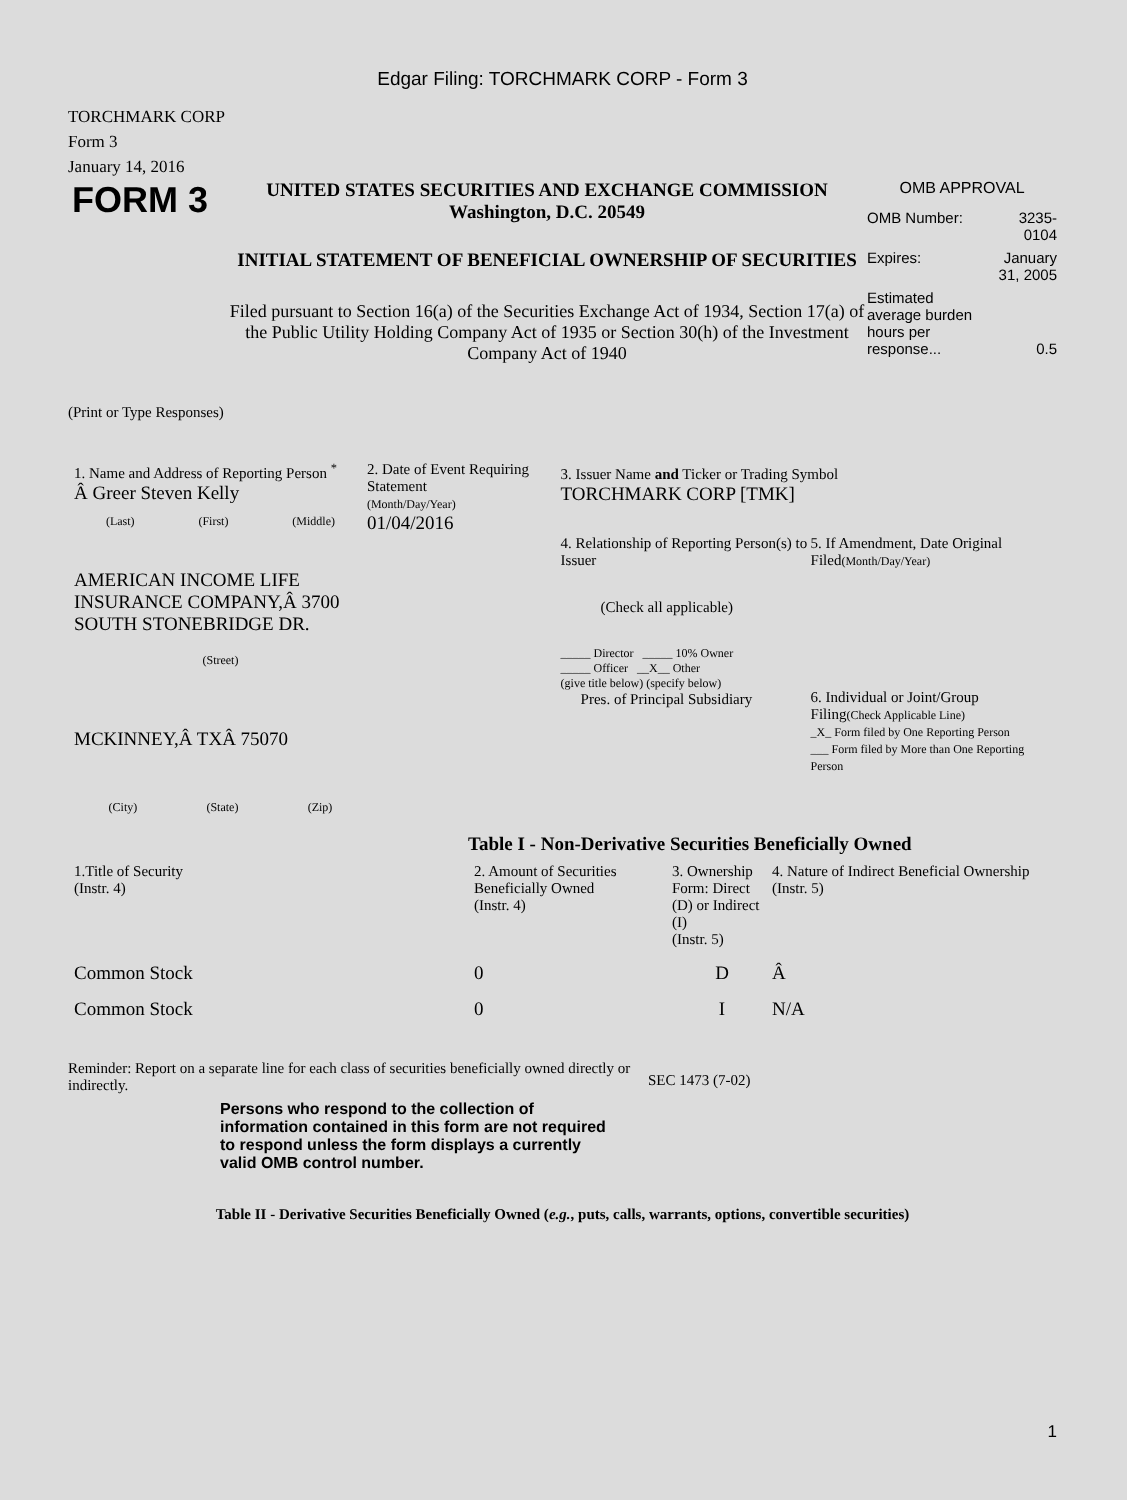Edgar Filing: TORCHMARK CORP - Form 3
TORCHMARK CORP
Form 3
January 14, 2016
FORM 3
UNITED STATES SECURITIES AND EXCHANGE COMMISSION
Washington, D.C. 20549
INITIAL STATEMENT OF BENEFICIAL OWNERSHIP OF SECURITIES
Filed pursuant to Section 16(a) of the Securities Exchange Act of 1934, Section 17(a) of the Public Utility Holding Company Act of 1935 or Section 30(h) of the Investment Company Act of 1940
OMB APPROVAL
| OMB Number: | 3235-0104 |
| Expires: | January 31, 2005 |
| Estimated average burden hours per response... | 0.5 |
(Print or Type Responses)
1. Name and Address of Reporting Person <sup>*</sup>
Â Greer Steven Kelly
(Last) (First) (Middle)
AMERICAN INCOME LIFE INSURANCE COMPANY,Â 3700 SOUTH STONEBRIDGE DR.
(Street)
MCKINNEY,Â TXÂ 75070
(City) (State) (Zip)
2. Date of Event Requiring Statement
(Month/Day/Year)
01/04/2016
3. Issuer Name and Ticker or Trading Symbol
TORCHMARK CORP [TMK]
4. Relationship of Reporting Person(s) to Issuer
(Check all applicable)
_____ Director _____ 10% Owner
_____ Officer __X__ Other
(give title below) (specify below)
Pres. of Principal Subsidiary
5. If Amendment, Date Original Filed(Month/Day/Year)
6. Individual or Joint/Group Filing(Check Applicable Line)
_X_ Form filed by One Reporting Person
___ Form filed by More than One Reporting Person
Table I - Non-Derivative Securities Beneficially Owned
| 1.Title of Security (Instr. 4) | 2. Amount of Securities Beneficially Owned (Instr. 4) | 3. Ownership Form: Direct (D) or Indirect (I) (Instr. 5) | 4. Nature of Indirect Beneficial Ownership (Instr. 5) |
| --- | --- | --- | --- |
| Common Stock | 0 | D | Â |
| Common Stock | 0 | I | N/A |
Reminder: Report on a separate line for each class of securities beneficially owned directly or indirectly.
SEC 1473 (7-02)
Persons who respond to the collection of information contained in this form are not required to respond unless the form displays a currently valid OMB control number.
Table II - Derivative Securities Beneficially Owned (e.g., puts, calls, warrants, options, convertible securities)
1